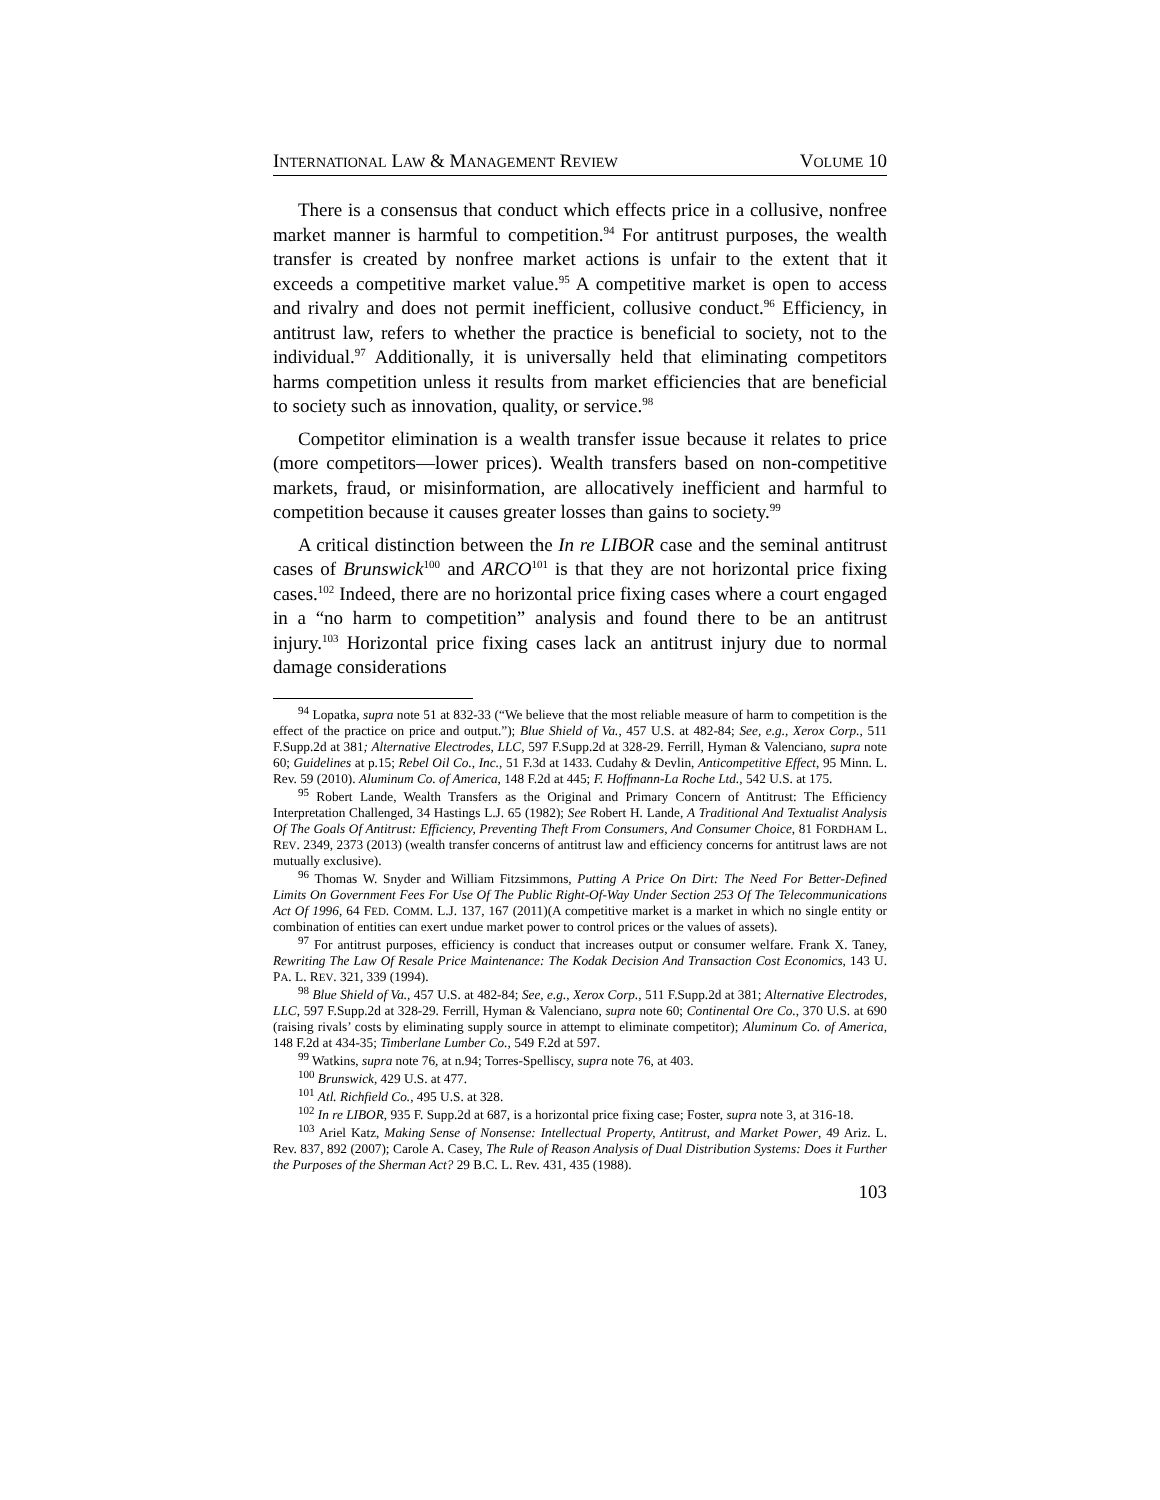INTERNATIONAL LAW & MANAGEMENT REVIEW VOLUME 10
There is a consensus that conduct which effects price in a collusive, nonfree market manner is harmful to competition.<sup>94</sup> For antitrust purposes, the wealth transfer is created by nonfree market actions is unfair to the extent that it exceeds a competitive market value.<sup>95</sup> A competitive market is open to access and rivalry and does not permit inefficient, collusive conduct.<sup>96</sup> Efficiency, in antitrust law, refers to whether the practice is beneficial to society, not to the individual.<sup>97</sup> Additionally, it is universally held that eliminating competitors harms competition unless it results from market efficiencies that are beneficial to society such as innovation, quality, or service.<sup>98</sup>
Competitor elimination is a wealth transfer issue because it relates to price (more competitors—lower prices). Wealth transfers based on non-competitive markets, fraud, or misinformation, are allocatively inefficient and harmful to competition because it causes greater losses than gains to society.<sup>99</sup>
A critical distinction between the In re LIBOR case and the seminal antitrust cases of Brunswick<sup>100</sup> and ARCO<sup>101</sup> is that they are not horizontal price fixing cases.<sup>102</sup> Indeed, there are no horizontal price fixing cases where a court engaged in a “no harm to competition” analysis and found there to be an antitrust injury.<sup>103</sup> Horizontal price fixing cases lack an antitrust injury due to normal damage considerations
<sup>94</sup> Lopatka, supra note 51 at 832-33 (“We believe that the most reliable measure of harm to competition is the effect of the practice on price and output.”); Blue Shield of Va., 457 U.S. at 482-84; See, e.g., Xerox Corp., 511 F.Supp.2d at 381; Alternative Electrodes, LLC, 597 F.Supp.2d at 328-29. Ferrill, Hyman & Valenciano, supra note 60; Guidelines at p.15; Rebel Oil Co., Inc., 51 F.3d at 1433. Cudahy & Devlin, Anticompetitive Effect, 95 Minn. L. Rev. 59 (2010). Aluminum Co. of America, 148 F.2d at 445; F. Hoffmann-La Roche Ltd., 542 U.S. at 175.
<sup>95</sup> Robert Lande, Wealth Transfers as the Original and Primary Concern of Antitrust: The Efficiency Interpretation Challenged, 34 Hastings L.J. 65 (1982); See Robert H. Lande, A Traditional And Textualist Analysis Of The Goals Of Antitrust: Efficiency, Preventing Theft From Consumers, And Consumer Choice, 81 FORDHAM L. REV. 2349, 2373 (2013) (wealth transfer concerns of antitrust law and efficiency concerns for antitrust laws are not mutually exclusive).
<sup>96</sup> Thomas W. Snyder and William Fitzsimmons, Putting A Price On Dirt: The Need For Better-Defined Limits On Government Fees For Use Of The Public Right-Of-Way Under Section 253 Of The Telecommunications Act Of 1996, 64 FED. COMM. L.J. 137, 167 (2011)(A competitive market is a market in which no single entity or combination of entities can exert undue market power to control prices or the values of assets).
<sup>97</sup> For antitrust purposes, efficiency is conduct that increases output or consumer welfare. Frank X. Taney, Rewriting The Law Of Resale Price Maintenance: The Kodak Decision And Transaction Cost Economics, 143 U. PA. L. REV. 321, 339 (1994).
<sup>98</sup> Blue Shield of Va., 457 U.S. at 482-84; See, e.g., Xerox Corp., 511 F.Supp.2d at 381; Alternative Electrodes, LLC, 597 F.Supp.2d at 328-29. Ferrill, Hyman & Valenciano, supra note 60; Continental Ore Co., 370 U.S. at 690 (raising rivals’ costs by eliminating supply source in attempt to eliminate competitor); Aluminum Co. of America, 148 F.2d at 434-35; Timberlane Lumber Co., 549 F.2d at 597.
<sup>99</sup> Watkins, supra note 76, at n.94; Torres-Spelliscy, supra note 76, at 403.
<sup>100</sup> Brunswick, 429 U.S. at 477.
<sup>101</sup> Atl. Richfield Co., 495 U.S. at 328.
<sup>102</sup> In re LIBOR, 935 F. Supp.2d at 687, is a horizontal price fixing case; Foster, supra note 3, at 316-18.
<sup>103</sup> Ariel Katz, Making Sense of Nonsense: Intellectual Property, Antitrust, and Market Power, 49 Ariz. L. Rev. 837, 892 (2007); Carole A. Casey, The Rule of Reason Analysis of Dual Distribution Systems: Does it Further the Purposes of the Sherman Act? 29 B.C. L. Rev. 431, 435 (1988).
103